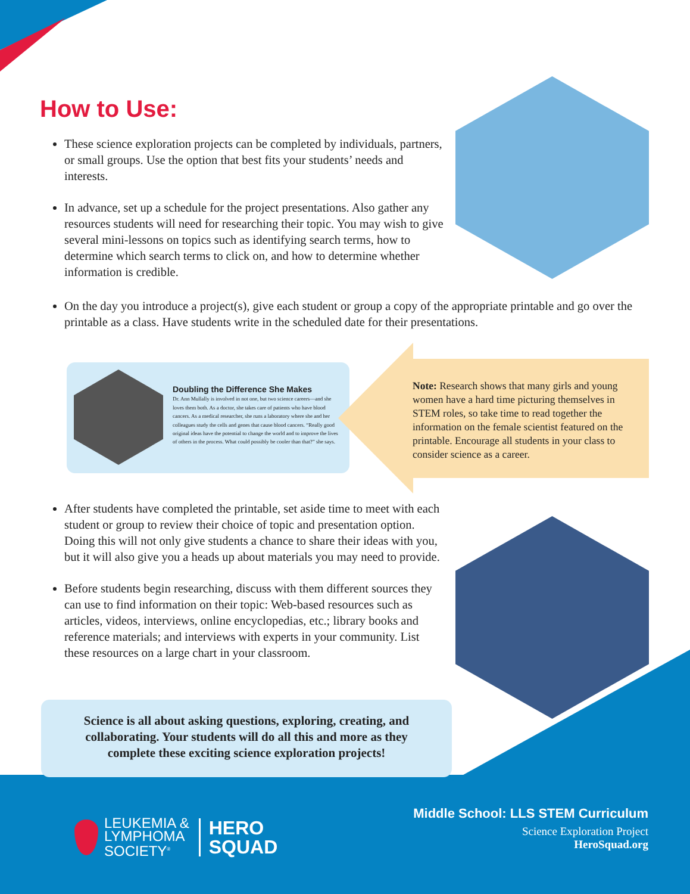How to Use:
These science exploration projects can be completed by individuals, partners, or small groups. Use the option that best fits your students’ needs and interests.
In advance, set up a schedule for the project presentations. Also gather any resources students will need for researching their topic. You may wish to give several mini-lessons on topics such as identifying search terms, how to determine which search terms to click on, and how to determine whether information is credible.
On the day you introduce a project(s), give each student or group a copy of the appropriate printable and go over the printable as a class. Have students write in the scheduled date for their presentations.
Doubling the Difference She Makes
Dr. Ann Mullally is involved in not one, but two science careers—and she loves them both. As a doctor, she takes care of patients who have blood cancers. As a medical researcher, she runs a laboratory where she and her colleagues study the cells and genes that cause blood cancers. “Really good original ideas have the potential to change the world and to improve the lives of others in the process. What could possibly be cooler than that?” she says.
Note: Research shows that many girls and young women have a hard time picturing themselves in STEM roles, so take time to read together the information on the female scientist featured on the printable. Encourage all students in your class to consider science as a career.
After students have completed the printable, set aside time to meet with each student or group to review their choice of topic and presentation option. Doing this will not only give students a chance to share their ideas with you, but it will also give you a heads up about materials you may need to provide.
Before students begin researching, discuss with them different sources they can use to find information on their topic: Web-based resources such as articles, videos, interviews, online encyclopedias, etc.; library books and reference materials; and interviews with experts in your community. List these resources on a large chart in your classroom.
Science is all about asking questions, exploring, creating, and collaborating. Your students will do all this and more as they complete these exciting science exploration projects!
LEUKEMIA &
LYMPHOMA
SOCIETY<sup>®</sup>
HERO
SQUAD
Middle School: LLS STEM Curriculum
Science Exploration Project
HeroSquad.org